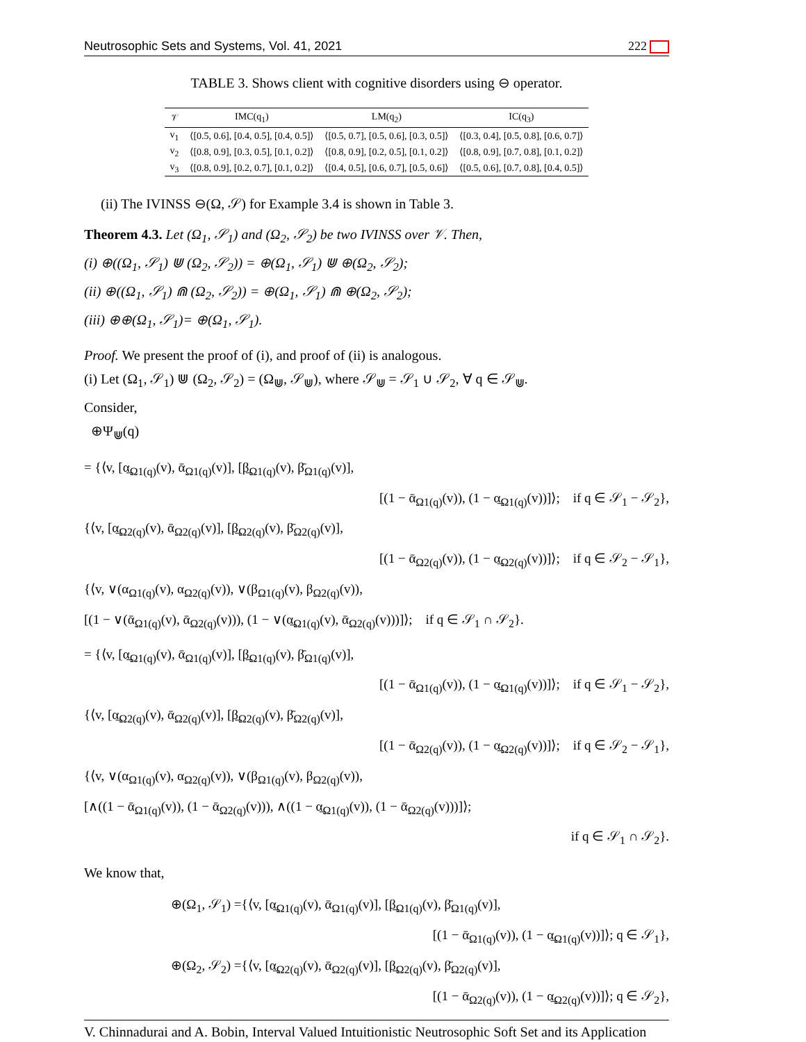Neutrosophic Sets and Systems, Vol. 41, 2021 222
TABLE 3. Shows client with cognitive disorders using ⊖ operator.
| 𝒱 | IMC(q<sub>1</sub>) | LM(q<sub>2</sub>) | IC(q<sub>3</sub>) |
| --- | --- | --- | --- |
| v<sub>1</sub> | ⟨[0.5, 0.6], [0.4, 0.5], [0.4, 0.5]⟩ | ⟨[0.5, 0.7], [0.5, 0.6], [0.3, 0.5]⟩ | ⟨[0.3, 0.4], [0.5, 0.8], [0.6, 0.7]⟩ |
| v<sub>2</sub> | ⟨[0.8, 0.9], [0.3, 0.5], [0.1, 0.2]⟩ | ⟨[0.8, 0.9], [0.2, 0.5], [0.1, 0.2]⟩ | ⟨[0.8, 0.9], [0.7, 0.8], [0.1, 0.2]⟩ |
| v<sub>3</sub> | ⟨[0.8, 0.9], [0.2, 0.7], [0.1, 0.2]⟩ | ⟨[0.4, 0.5], [0.6, 0.7], [0.5, 0.6]⟩ | ⟨[0.5, 0.6], [0.7, 0.8], [0.4, 0.5]⟩ |
(ii) The IVINSS ⊖(Ω, 𝒮) for Example 3.4 is shown in Table 3.
Theorem 4.3. Let (Ω<sub>1</sub>, 𝒮<sub>1</sub>) and (Ω<sub>2</sub>, 𝒮<sub>2</sub>) be two IVINSS over 𝒱. Then,
(i) ⊕((Ω<sub>1</sub>, 𝒮<sub>1</sub>) ⋓ (Ω<sub>2</sub>, 𝒮<sub>2</sub>)) = ⊕(Ω<sub>1</sub>, 𝒮<sub>1</sub>) ⋓ ⊕(Ω<sub>2</sub>, 𝒮<sub>2</sub>);
(ii) ⊕((Ω<sub>1</sub>, 𝒮<sub>1</sub>) ⋒ (Ω<sub>2</sub>, 𝒮<sub>2</sub>)) = ⊕(Ω<sub>1</sub>, 𝒮<sub>1</sub>) ⋒ ⊕(Ω<sub>2</sub>, 𝒮<sub>2</sub>);
(iii) ⊕⊕(Ω<sub>1</sub>, 𝒮<sub>1</sub>)= ⊕(Ω<sub>1</sub>, 𝒮<sub>1</sub>).
Proof. We present the proof of (i), and proof of (ii) is analogous.
(i) Let (Ω<sub>1</sub>, 𝒮<sub>1</sub>) ⋓ (Ω<sub>2</sub>, 𝒮<sub>2</sub>) = (Ω<sub>⋓</sub>, 𝒮<sub>⋓</sub>), where 𝒮<sub>⋓</sub> = 𝒮<sub>1</sub> ∪ 𝒮<sub>2</sub>, ∀ q ∈ 𝒮<sub>⋓</sub>.
Consider,
⊕Ψ<sub>⋓</sub>(q)
= {⟨v, [α̲<sub>Ω1(q)</sub>(v), ᾱ<sub>Ω1(q)</sub>(v)], [β̲<sub>Ω1(q)</sub>(v), β̄<sub>Ω1(q)</sub>(v)],
[(1 − ᾱ<sub>Ω1(q)</sub>(v)), (1 − α̲<sub>Ω1(q)</sub>(v))]⟩; if q ∈ 𝒮<sub>1</sub> − 𝒮<sub>2</sub>},
{⟨v, [α̲<sub>Ω2(q)</sub>(v), ᾱ<sub>Ω2(q)</sub>(v)], [β̲<sub>Ω2(q)</sub>(v), β̄<sub>Ω2(q)</sub>(v)],
[(1 − ᾱ<sub>Ω2(q)</sub>(v)), (1 − α̲<sub>Ω2(q)</sub>(v))]⟩; if q ∈ 𝒮<sub>2</sub> − 𝒮<sub>1</sub>},
{⟨v, ∨(α<sub>Ω1(q)</sub>(v), α<sub>Ω2(q)</sub>(v)), ∨(β<sub>Ω1(q)</sub>(v), β<sub>Ω2(q)</sub>(v)),
[(1 − ∨(ᾱ<sub>Ω1(q)</sub>(v), ᾱ<sub>Ω2(q)</sub>(v))), (1 − ∨(α̲<sub>Ω1(q)</sub>(v), ᾱ<sub>Ω2(q)</sub>(v)))]⟩; if q ∈ 𝒮<sub>1</sub> ∩ 𝒮<sub>2</sub>}.
= {⟨v, [α̲<sub>Ω1(q)</sub>(v), ᾱ<sub>Ω1(q)</sub>(v)], [β̲<sub>Ω1(q)</sub>(v), β̄<sub>Ω1(q)</sub>(v)],
[(1 − ᾱ<sub>Ω1(q)</sub>(v)), (1 − α̲<sub>Ω1(q)</sub>(v))]⟩; if q ∈ 𝒮<sub>1</sub> − 𝒮<sub>2</sub>},
{⟨v, [α̲<sub>Ω2(q)</sub>(v), ᾱ<sub>Ω2(q)</sub>(v)], [β̲<sub>Ω2(q)</sub>(v), β̄<sub>Ω2(q)</sub>(v)],
[(1 − ᾱ<sub>Ω2(q)</sub>(v)), (1 − α̲<sub>Ω2(q)</sub>(v))]⟩; if q ∈ 𝒮<sub>2</sub> − 𝒮<sub>1</sub>},
{⟨v, ∨(α<sub>Ω1(q)</sub>(v), α<sub>Ω2(q)</sub>(v)), ∨(β<sub>Ω1(q)</sub>(v), β<sub>Ω2(q)</sub>(v)),
[∧((1 − ᾱ<sub>Ω1(q)</sub>(v)), (1 − ᾱ<sub>Ω2(q)</sub>(v))), ∧((1 − α̲<sub>Ω1(q)</sub>(v)), (1 − ᾱ<sub>Ω2(q)</sub>(v)))]⟩;
if q ∈ 𝒮<sub>1</sub> ∩ 𝒮<sub>2</sub>}.
We know that,
⊕(Ω<sub>1</sub>, 𝒮<sub>1</sub>) ={⟨v, [α̲<sub>Ω1(q)</sub>(v), ᾱ<sub>Ω1(q)</sub>(v)], [β̲<sub>Ω1(q)</sub>(v), β̄<sub>Ω1(q)</sub>(v)],
[(1 − ᾱ<sub>Ω1(q)</sub>(v)), (1 − α̲<sub>Ω1(q)</sub>(v))]⟩; q ∈ 𝒮<sub>1</sub>},
⊕(Ω<sub>2</sub>, 𝒮<sub>2</sub>) ={⟨v, [α̲<sub>Ω2(q)</sub>(v), ᾱ<sub>Ω2(q)</sub>(v)], [β̲<sub>Ω2(q)</sub>(v), β̄<sub>Ω2(q)</sub>(v)],
[(1 − ᾱ<sub>Ω2(q)</sub>(v)), (1 − α̲<sub>Ω2(q)</sub>(v))]⟩; q ∈ 𝒮<sub>2</sub>},
V. Chinnadurai and A. Bobin, Interval Valued Intuitionistic Neutrosophic Soft Set and its Application